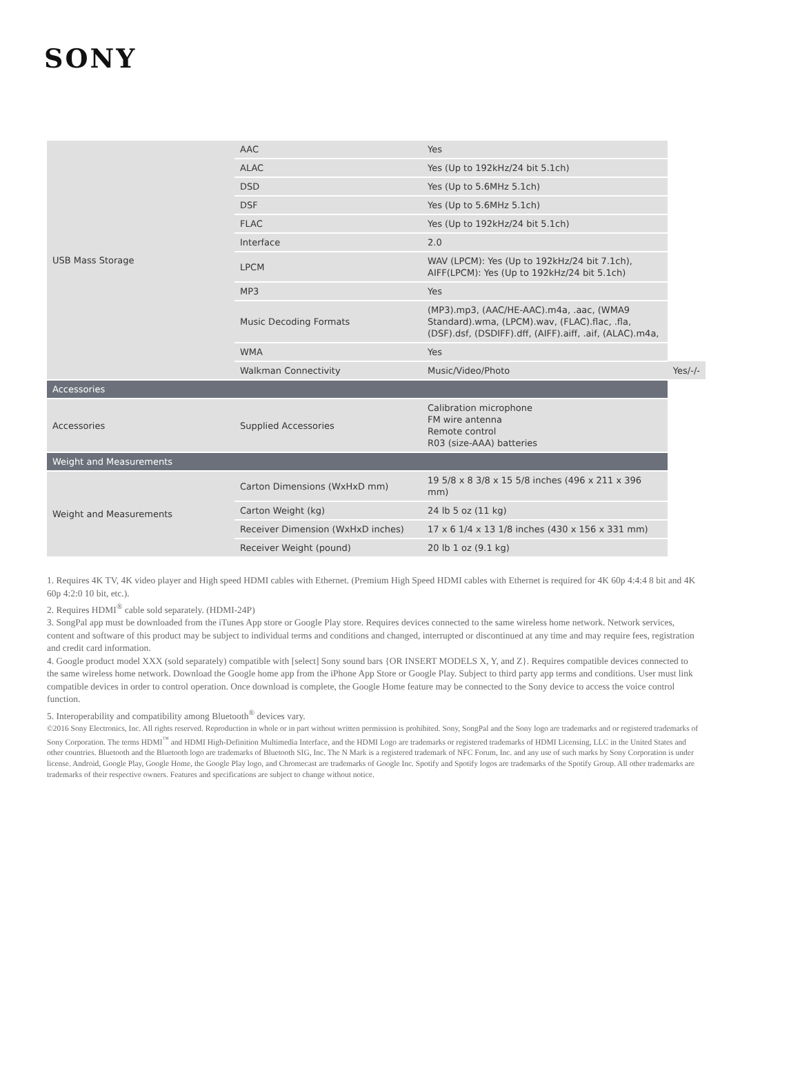SONY
| USB Mass Storage | AAC | Yes | |
| | ALAC | Yes (Up to 192kHz/24 bit 5.1ch) | |
| | DSD | Yes (Up to 5.6MHz 5.1ch) | |
| | DSF | Yes (Up to 5.6MHz 5.1ch) | |
| | FLAC | Yes (Up to 192kHz/24 bit 5.1ch) | |
| | Interface | 2.0 | |
| | LPCM | WAV (LPCM): Yes (Up to 192kHz/24 bit 7.1ch), AIFF(LPCM): Yes (Up to 192kHz/24 bit 5.1ch) | |
| | MP3 | Yes | |
| | Music Decoding Formats | (MP3).mp3, (AAC/HE-AAC).m4a, .aac, (WMA9 Standard).wma, (LPCM).wav, (FLAC).flac, .fla, (DSF).dsf, (DSDIFF).dff, (AIFF).aiff, .aif, (ALAC).m4a, | |
| | WMA | Yes | |
| | Walkman Connectivity | Music/Video/Photo | Yes/-/- |
| Accessories | | | |
| Accessories | Supplied Accessories | Calibration microphone FM wire antenna Remote control R03 (size-AAA) batteries | |
| Weight and Measurements | | | |
| Weight and Measurements | Carton Dimensions (WxHxD mm) | 19 5/8 x 8 3/8 x 15 5/8 inches (496 x 211 x 396 mm) | |
| | Carton Weight (kg) | 24 lb 5 oz (11 kg) | |
| | Receiver Dimension (WxHxD inches) | 17 x 6 1/4 x 13 1/8 inches (430 x 156 x 331 mm) | |
| | Receiver Weight (pound) | 20 lb 1 oz (9.1 kg) | |
1. Requires 4K TV, 4K video player and High speed HDMI cables with Ethernet. (Premium High Speed HDMI cables with Ethernet is required for 4K 60p 4:4:4 8 bit and 4K 60p 4:2:0 10 bit, etc.).
2. Requires HDMI<sup>®</sup> cable sold separately. (HDMI-24P)
3. SongPal app must be downloaded from the iTunes App store or Google Play store. Requires devices connected to the same wireless home network. Network services, content and software of this product may be subject to individual terms and conditions and changed, interrupted or discontinued at any time and may require fees, registration and credit card information.
4. Google product model XXX (sold separately) compatible with [select] Sony sound bars {OR INSERT MODELS X, Y, and Z}. Requires compatible devices connected to the same wireless home network. Download the Google home app from the iPhone App Store or Google Play. Subject to third party app terms and conditions. User must link compatible devices in order to control operation. Once download is complete, the Google Home feature may be connected to the Sony device to access the voice control function.
5. Interoperability and compatibility among Bluetooth<sup>®</sup> devices vary.
©2016 Sony Electronics, Inc. All rights reserved. Reproduction in whole or in part without written permission is prohibited. Sony, SongPal and the Sony logo are trademarks and or registered trademarks of Sony Corporation. The terms HDMI<sup>™</sup> and HDMI High-Definition Multimedia Interface, and the HDMI Logo are trademarks or registered trademarks of HDMI Licensing, LLC in the United States and other countries. Bluetooth and the Bluetooth logo are trademarks of Bluetooth SIG, Inc. The N Mark is a registered trademark of NFC Forum, Inc. and any use of such marks by Sony Corporation is under license. Android, Google Play, Google Home, the Google Play logo, and Chromecast are trademarks of Google Inc. Spotify and Spotify logos are trademarks of the Spotify Group. All other trademarks are trademarks of their respective owners. Features and specifications are subject to change without notice.